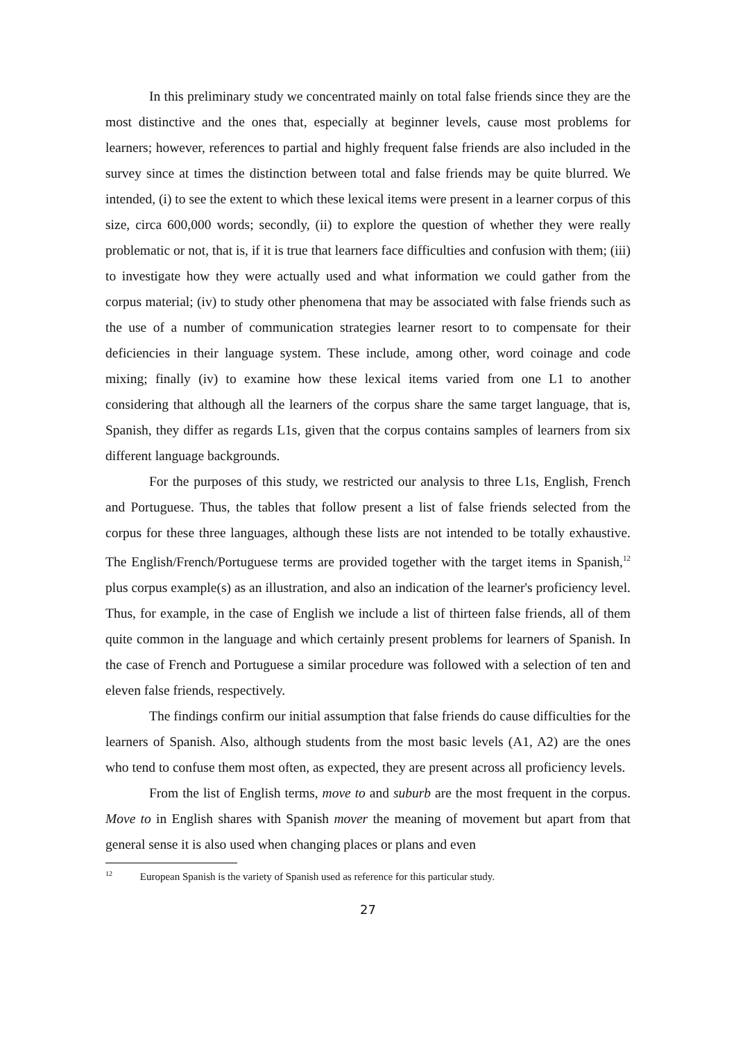In this preliminary study we concentrated mainly on total false friends since they are the most distinctive and the ones that, especially at beginner levels, cause most problems for learners; however, references to partial and highly frequent false friends are also included in the survey since at times the distinction between total and false friends may be quite blurred. We intended, (i) to see the extent to which these lexical items were present in a learner corpus of this size, circa 600,000 words; secondly, (ii) to explore the question of whether they were really problematic or not, that is, if it is true that learners face difficulties and confusion with them; (iii) to investigate how they were actually used and what information we could gather from the corpus material; (iv) to study other phenomena that may be associated with false friends such as the use of a number of communication strategies learner resort to to compensate for their deficiencies in their language system. These include, among other, word coinage and code mixing; finally (iv) to examine how these lexical items varied from one L1 to another considering that although all the learners of the corpus share the same target language, that is, Spanish, they differ as regards L1s, given that the corpus contains samples of learners from six different language backgrounds.
For the purposes of this study, we restricted our analysis to three L1s, English, French and Portuguese. Thus, the tables that follow present a list of false friends selected from the corpus for these three languages, although these lists are not intended to be totally exhaustive. The English/French/Portuguese terms are provided together with the target items in Spanish,<sup>12</sup> plus corpus example(s) as an illustration, and also an indication of the learner's proficiency level. Thus, for example, in the case of English we include a list of thirteen false friends, all of them quite common in the language and which certainly present problems for learners of Spanish. In the case of French and Portuguese a similar procedure was followed with a selection of ten and eleven false friends, respectively.
The findings confirm our initial assumption that false friends do cause difficulties for the learners of Spanish. Also, although students from the most basic levels (A1, A2) are the ones who tend to confuse them most often, as expected, they are present across all proficiency levels.
From the list of English terms, move to and suburb are the most frequent in the corpus. Move to in English shares with Spanish mover the meaning of movement but apart from that general sense it is also used when changing places or plans and even
<sup>12</sup> European Spanish is the variety of Spanish used as reference for this particular study.
27